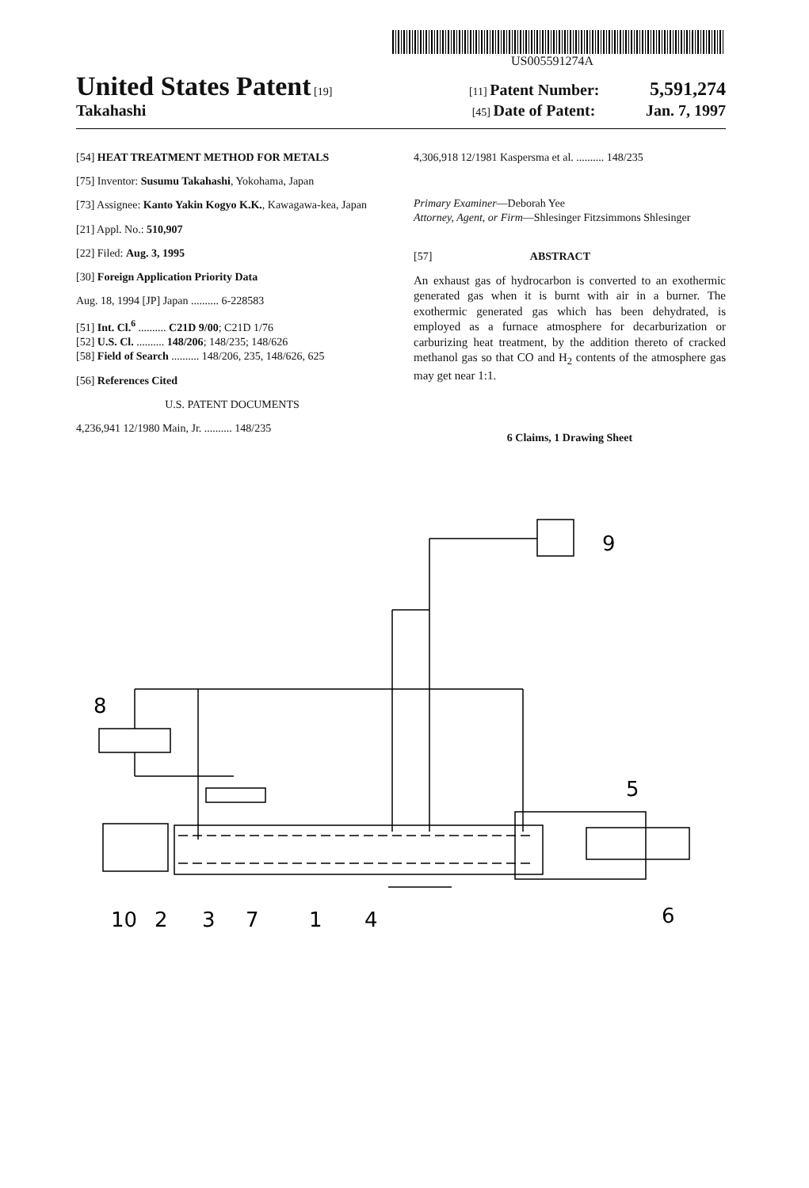US005591274A
United States Patent [19] [11] Patent Number: 5,591,274
Takahashi [45] Date of Patent: Jan. 7, 1997
[54] HEAT TREATMENT METHOD FOR METALS
[75] Inventor: Susumu Takahashi, Yokohama, Japan
[73] Assignee: Kanto Yakin Kogyo K.K., Kawagawa-kea, Japan
[21] Appl. No.: 510,907
[22] Filed: Aug. 3, 1995
[30] Foreign Application Priority Data
Aug. 18, 1994 [JP] Japan .......... 6-228583
[51] Int. Cl.<sup>6</sup> .......... C21D 9/00; C21D 1/76
[52] U.S. Cl. .......... 148/206; 148/235; 148/626
[58] Field of Search .......... 148/206, 235, 148/626, 625
[56] References Cited
U.S. PATENT DOCUMENTS
4,236,941 12/1980 Main, Jr. .......... 148/235
4,306,918 12/1981 Kaspersma et al. .......... 148/235
Primary Examiner—Deborah Yee
Attorney, Agent, or Firm—Shlesinger Fitzsimmons Shlesinger
[57] ABSTRACT
An exhaust gas of hydrocarbon is converted to an exothermic generated gas when it is burnt with air in a burner. The exothermic generated gas which has been dehydrated, is employed as a furnace atmosphere for decarburization or carburizing heat treatment, by the addition thereto of cracked methanol gas so that CO and H<sub>2</sub> contents of the atmosphere gas may get near 1:1.
6 Claims, 1 Drawing Sheet
8
9
5
10
2
3
7
1
4
6